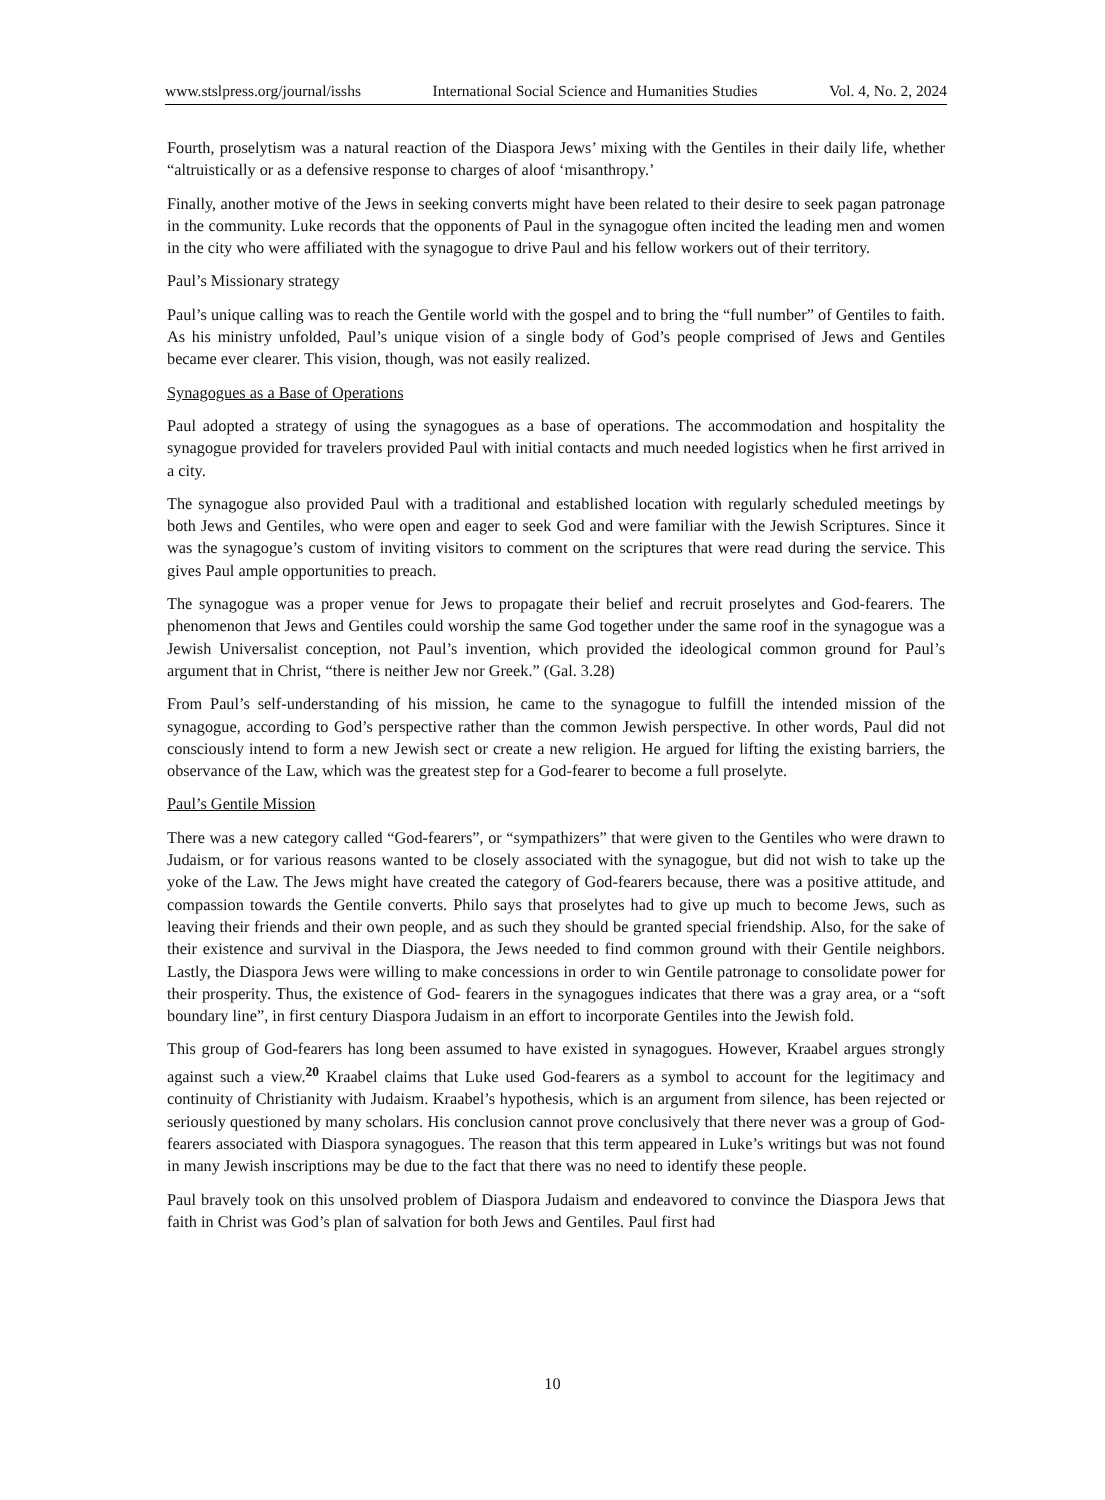www.stslpress.org/journal/isshs International Social Science and Humanities Studies Vol. 4, No. 2, 2024
Fourth, proselytism was a natural reaction of the Diaspora Jews’ mixing with the Gentiles in their daily life, whether “altruistically or as a defensive response to charges of aloof ‘misanthropy.’
Finally, another motive of the Jews in seeking converts might have been related to their desire to seek pagan patronage in the community. Luke records that the opponents of Paul in the synagogue often incited the leading men and women in the city who were affiliated with the synagogue to drive Paul and his fellow workers out of their territory.
Paul’s Missionary strategy
Paul’s unique calling was to reach the Gentile world with the gospel and to bring the “full number” of Gentiles to faith. As his ministry unfolded, Paul’s unique vision of a single body of God’s people comprised of Jews and Gentiles became ever clearer. This vision, though, was not easily realized.
Synagogues as a Base of Operations
Paul adopted a strategy of using the synagogues as a base of operations. The accommodation and hospitality the synagogue provided for travelers provided Paul with initial contacts and much needed logistics when he first arrived in a city.
The synagogue also provided Paul with a traditional and established location with regularly scheduled meetings by both Jews and Gentiles, who were open and eager to seek God and were familiar with the Jewish Scriptures. Since it was the synagogue’s custom of inviting visitors to comment on the scriptures that were read during the service. This gives Paul ample opportunities to preach.
The synagogue was a proper venue for Jews to propagate their belief and recruit proselytes and God-fearers. The phenomenon that Jews and Gentiles could worship the same God together under the same roof in the synagogue was a Jewish Universalist conception, not Paul’s invention, which provided the ideological common ground for Paul’s argument that in Christ, “there is neither Jew nor Greek.” (Gal. 3.28)
From Paul’s self-understanding of his mission, he came to the synagogue to fulfill the intended mission of the synagogue, according to God’s perspective rather than the common Jewish perspective. In other words, Paul did not consciously intend to form a new Jewish sect or create a new religion. He argued for lifting the existing barriers, the observance of the Law, which was the greatest step for a God-fearer to become a full proselyte.
Paul’s Gentile Mission
There was a new category called “God-fearers”, or “sympathizers” that were given to the Gentiles who were drawn to Judaism, or for various reasons wanted to be closely associated with the synagogue, but did not wish to take up the yoke of the Law. The Jews might have created the category of God-fearers because, there was a positive attitude, and compassion towards the Gentile converts. Philo says that proselytes had to give up much to become Jews, such as leaving their friends and their own people, and as such they should be granted special friendship. Also, for the sake of their existence and survival in the Diaspora, the Jews needed to find common ground with their Gentile neighbors. Lastly, the Diaspora Jews were willing to make concessions in order to win Gentile patronage to consolidate power for their prosperity. Thus, the existence of God- fearers in the synagogues indicates that there was a gray area, or a “soft boundary line”, in first century Diaspora Judaism in an effort to incorporate Gentiles into the Jewish fold.
This group of God-fearers has long been assumed to have existed in synagogues. However, Kraabel argues strongly against such a view.<sup>20</sup> Kraabel claims that Luke used God-fearers as a symbol to account for the legitimacy and continuity of Christianity with Judaism. Kraabel’s hypothesis, which is an argument from silence, has been rejected or seriously questioned by many scholars. His conclusion cannot prove conclusively that there never was a group of God-fearers associated with Diaspora synagogues. The reason that this term appeared in Luke’s writings but was not found in many Jewish inscriptions may be due to the fact that there was no need to identify these people.
Paul bravely took on this unsolved problem of Diaspora Judaism and endeavored to convince the Diaspora Jews that faith in Christ was God’s plan of salvation for both Jews and Gentiles. Paul first had
10